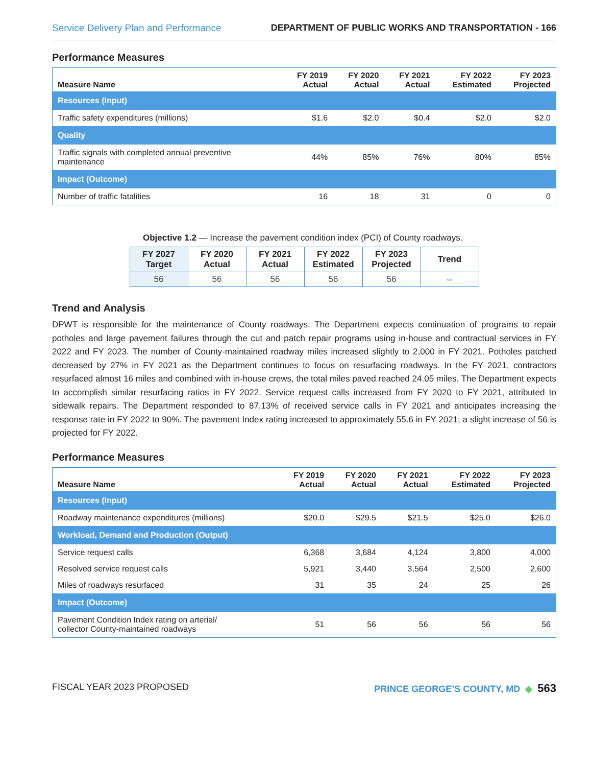Service Delivery Plan and Performance DEPARTMENT OF PUBLIC WORKS AND TRANSPORTATION - 166
Performance Measures
| Measure Name | FY 2019 Actual | FY 2020 Actual | FY 2021 Actual | FY 2022 Estimated | FY 2023 Projected |
| --- | --- | --- | --- | --- | --- |
| Resources (Input) | | | | | |
| Traffic safety expenditures (millions) | $1.6 | $2.0 | $0.4 | $2.0 | $2.0 |
| Quality | | | | | |
| Traffic signals with completed annual preventive maintenance | 44% | 85% | 76% | 80% | 85% |
| Impact (Outcome) | | | | | |
| Number of traffic fatalities | 16 | 18 | 31 | 0 | 0 |
Objective 1.2 — Increase the pavement condition index (PCI) of County roadways.
| FY 2027 Target | FY 2020 Actual | FY 2021 Actual | FY 2022 Estimated | FY 2023 Projected | Trend |
| --- | --- | --- | --- | --- | --- |
| 56 | 56 | 56 | 56 | 56 | ⇔ |
Trend and Analysis
DPWT is responsible for the maintenance of County roadways. The Department expects continuation of programs to repair potholes and large pavement failures through the cut and patch repair programs using in-house and contractual services in FY 2022 and FY 2023. The number of County-maintained roadway miles increased slightly to 2,000 in FY 2021. Potholes patched decreased by 27% in FY 2021 as the Department continues to focus on resurfacing roadways. In the FY 2021, contractors resurfaced almost 16 miles and combined with in-house crews, the total miles paved reached 24.05 miles. The Department expects to accomplish similar resurfacing ratios in FY 2022. Service request calls increased from FY 2020 to FY 2021, attributed to sidewalk repairs. The Department responded to 87.13% of received service calls in FY 2021 and anticipates increasing the response rate in FY 2022 to 90%. The pavement Index rating increased to approximately 55.6 in FY 2021; a slight increase of 56 is projected for FY 2022.
Performance Measures
| Measure Name | FY 2019 Actual | FY 2020 Actual | FY 2021 Actual | FY 2022 Estimated | FY 2023 Projected |
| --- | --- | --- | --- | --- | --- |
| Resources (Input) | | | | | |
| Roadway maintenance expenditures (millions) | $20.0 | $29.5 | $21.5 | $25.0 | $26.0 |
| Workload, Demand and Production (Output) | | | | | |
| Service request calls | 6,368 | 3,684 | 4,124 | 3,800 | 4,000 |
| Resolved service request calls | 5,921 | 3,440 | 3,564 | 2,500 | 2,600 |
| Miles of roadways resurfaced | 31 | 35 | 24 | 25 | 26 |
| Impact (Outcome) | | | | | |
| Pavement Condition Index rating on arterial/ collector County-maintained roadways | 51 | 56 | 56 | 56 | 56 |
FISCAL YEAR 2023 PROPOSED PRINCE GEORGE’S COUNTY, MD ◆ 563